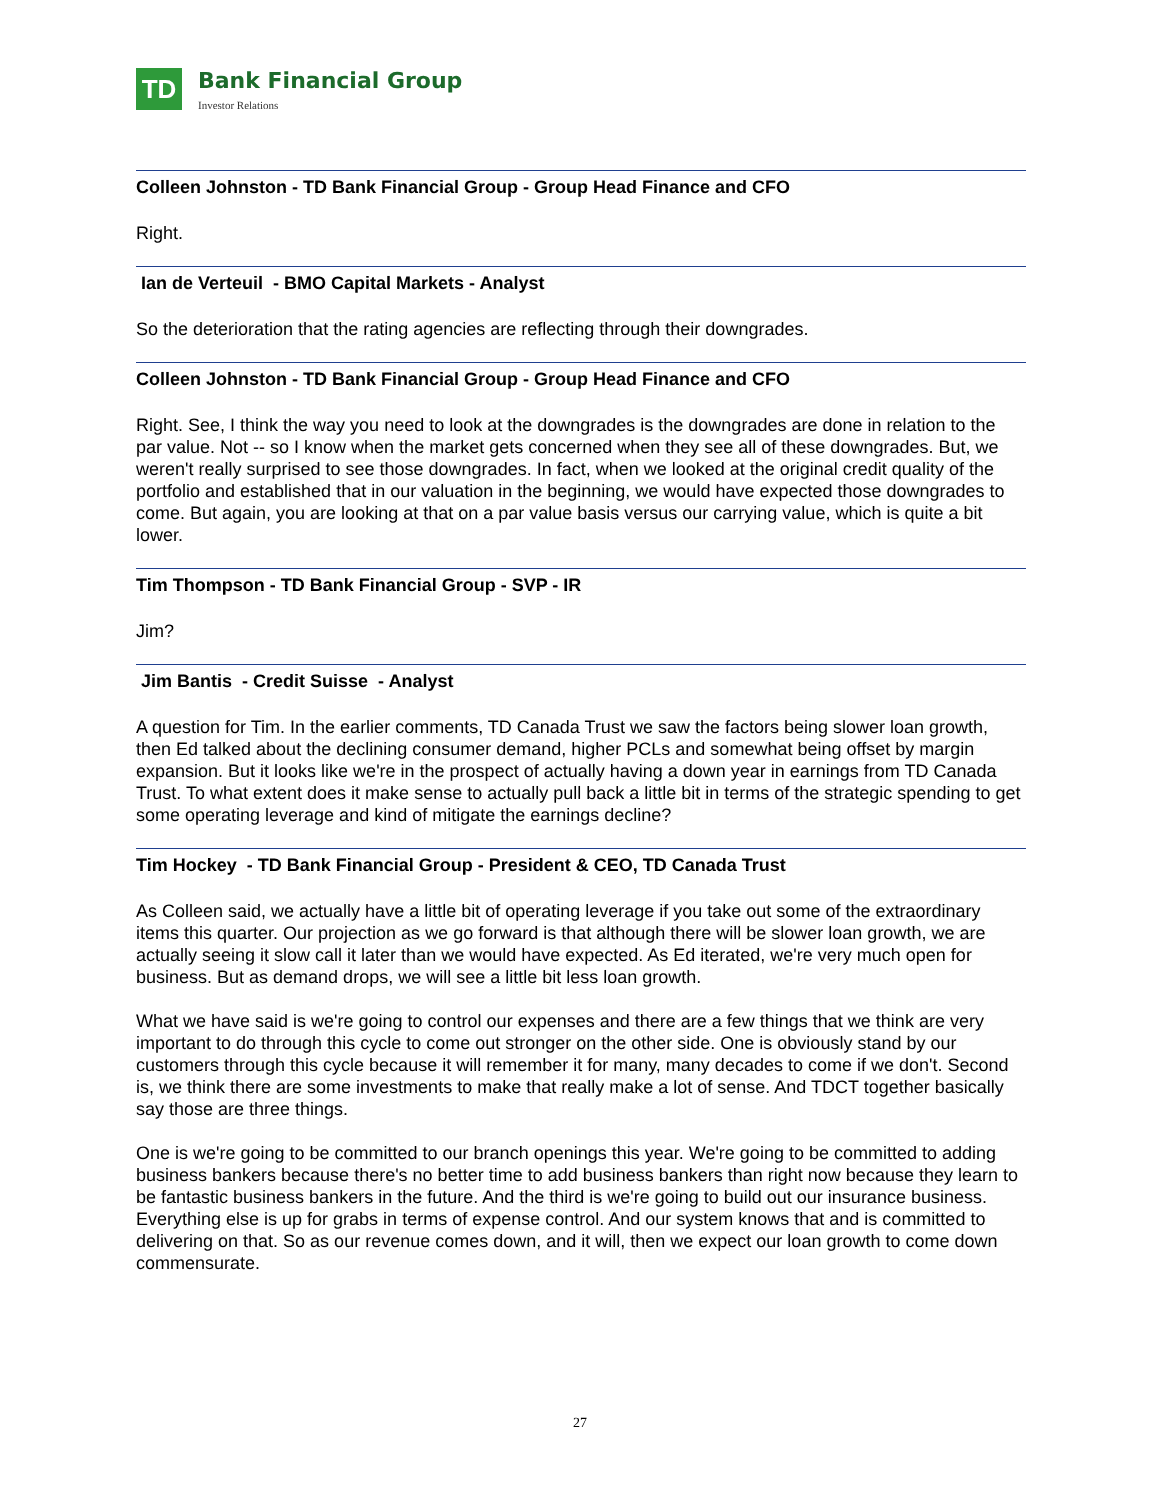TD
Bank Financial Group
Investor Relations
Colleen Johnston - TD Bank Financial Group - Group Head Finance and CFO
Right.
Ian de Verteuil - BMO Capital Markets - Analyst
So the deterioration that the rating agencies are reflecting through their downgrades.
Colleen Johnston - TD Bank Financial Group - Group Head Finance and CFO
Right. See, I think the way you need to look at the downgrades is the downgrades are done in relation to the par value. Not -- so I know when the market gets concerned when they see all of these downgrades. But, we weren't really surprised to see those downgrades. In fact, when we looked at the original credit quality of the portfolio and established that in our valuation in the beginning, we would have expected those downgrades to come. But again, you are looking at that on a par value basis versus our carrying value, which is quite a bit lower.
Tim Thompson - TD Bank Financial Group - SVP - IR
Jim?
Jim Bantis - Credit Suisse - Analyst
A question for Tim. In the earlier comments, TD Canada Trust we saw the factors being slower loan growth, then Ed talked about the declining consumer demand, higher PCLs and somewhat being offset by margin expansion. But it looks like we're in the prospect of actually having a down year in earnings from TD Canada Trust. To what extent does it make sense to actually pull back a little bit in terms of the strategic spending to get some operating leverage and kind of mitigate the earnings decline?
Tim Hockey - TD Bank Financial Group - President & CEO, TD Canada Trust
As Colleen said, we actually have a little bit of operating leverage if you take out some of the extraordinary items this quarter. Our projection as we go forward is that although there will be slower loan growth, we are actually seeing it slow call it later than we would have expected. As Ed iterated, we're very much open for business. But as demand drops, we will see a little bit less loan growth.
What we have said is we're going to control our expenses and there are a few things that we think are very important to do through this cycle to come out stronger on the other side. One is obviously stand by our customers through this cycle because it will remember it for many, many decades to come if we don't. Second is, we think there are some investments to make that really make a lot of sense. And TDCT together basically say those are three things.
One is we're going to be committed to our branch openings this year. We're going to be committed to adding business bankers because there's no better time to add business bankers than right now because they learn to be fantastic business bankers in the future. And the third is we're going to build out our insurance business. Everything else is up for grabs in terms of expense control. And our system knows that and is committed to delivering on that. So as our revenue comes down, and it will, then we expect our loan growth to come down commensurate.
27